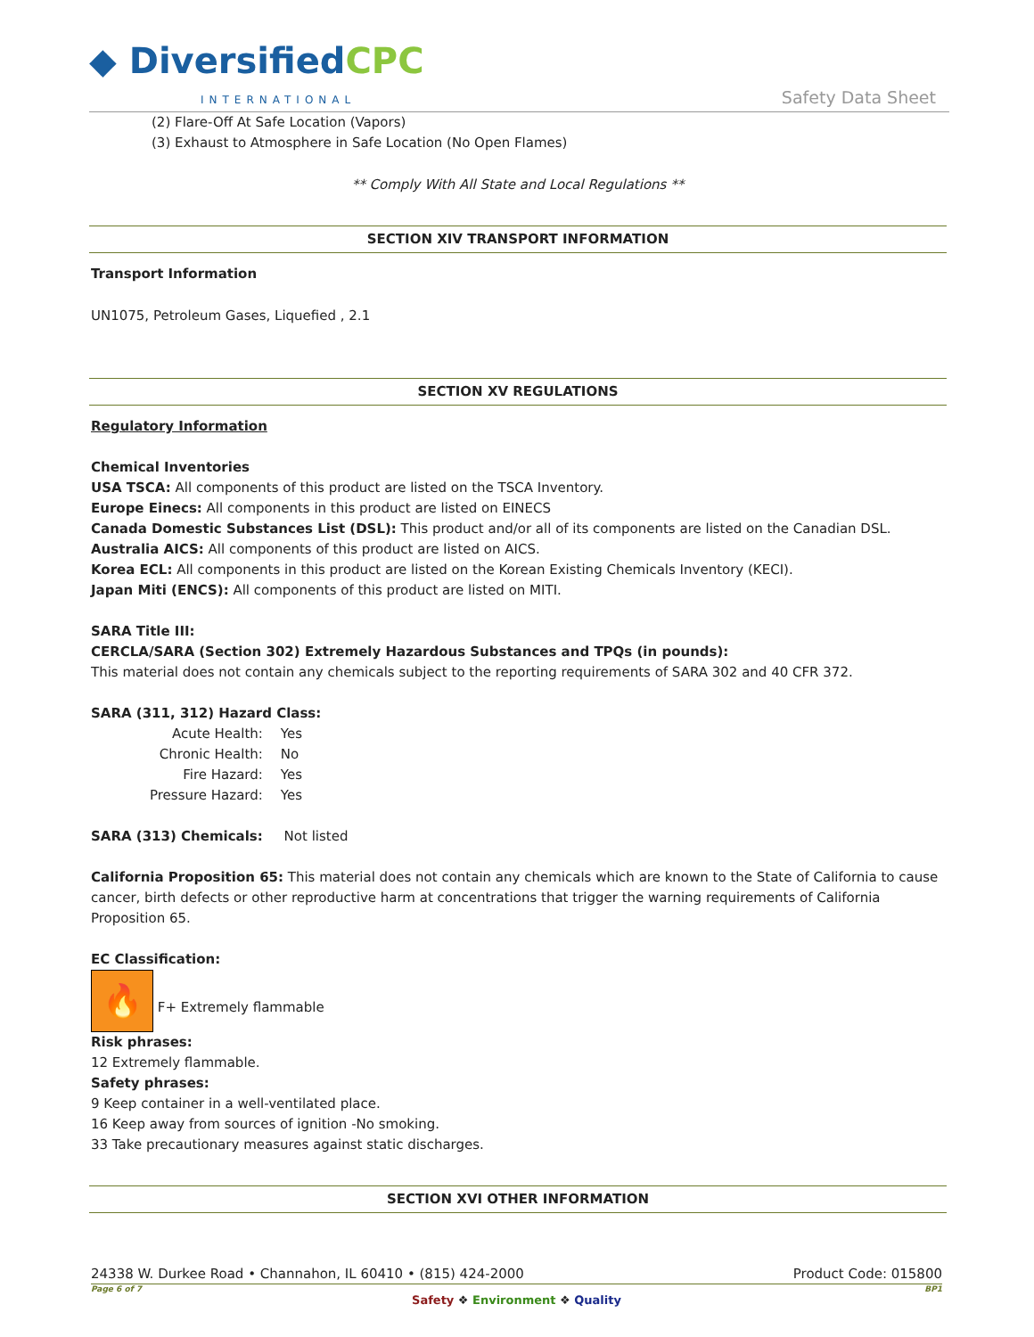◆ DiversifiedCPC
INTERNATIONAL Safety Data Sheet
(2) Flare-Off At Safe Location (Vapors)
(3) Exhaust to Atmosphere in Safe Location (No Open Flames)
** Comply With All State and Local Regulations **
SECTION XIV TRANSPORT INFORMATION
Transport Information
UN1075, Petroleum Gases, Liquefied , 2.1
SECTION XV REGULATIONS
Regulatory Information
Chemical Inventories
USA TSCA: All components of this product are listed on the TSCA Inventory.
Europe Einecs: All components in this product are listed on EINECS
Canada Domestic Substances List (DSL): This product and/or all of its components are listed on the Canadian DSL.
Australia AICS: All components of this product are listed on AICS.
Korea ECL: All components in this product are listed on the Korean Existing Chemicals Inventory (KECI).
Japan Miti (ENCS): All components of this product are listed on MITI.
SARA Title III:
CERCLA/SARA (Section 302) Extremely Hazardous Substances and TPQs (in pounds):
This material does not contain any chemicals subject to the reporting requirements of SARA 302 and 40 CFR 372.
SARA (311, 312) Hazard Class:
| Acute Health: | Yes |
| Chronic Health: | No |
| Fire Hazard: | Yes |
| Pressure Hazard: | Yes |
SARA (313) Chemicals: Not listed
California Proposition 65: This material does not contain any chemicals which are known to the State of California to cause cancer, birth defects or other reproductive harm at concentrations that trigger the warning requirements of California Proposition 65.
EC Classification:
🔥 F+ Extremely flammable
Risk phrases:
12 Extremely flammable.
Safety phrases:
9 Keep container in a well-ventilated place.
16 Keep away from sources of ignition -No smoking.
33 Take precautionary measures against static discharges.
SECTION XVI OTHER INFORMATION
24338 W. Durkee Road • Channahon, IL 60410 • (815) 424-2000 Product Code: 015800
Page 6 of 7 BP1
Safety ❖ Environment ❖ Quality